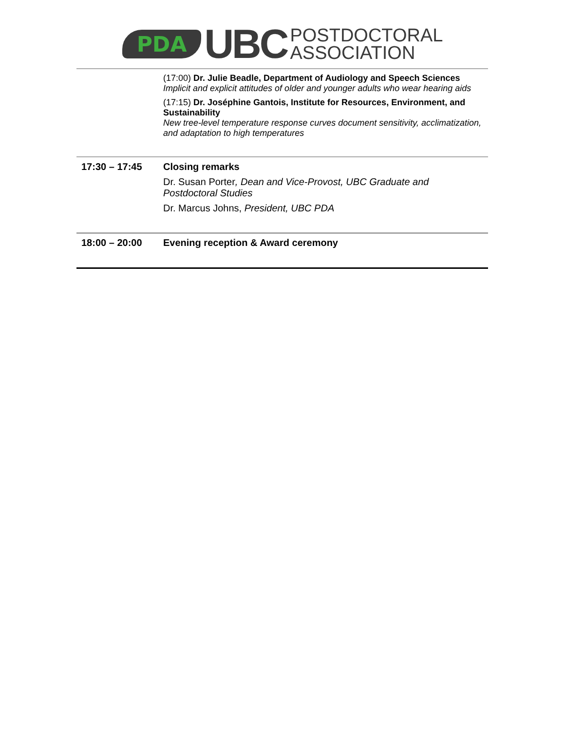PDA UBC POSTDOCTORAL
ASSOCIATION
| | (17:00) Dr. Julie Beadle, Department of Audiology and Speech Sciences Implicit and explicit attitudes of older and younger adults who wear hearing aids (17:15) Dr. Joséphine Gantois, Institute for Resources, Environment, and Sustainability New tree-level temperature response curves document sensitivity, acclimatization, and adaptation to high temperatures |
| 17:30 – 17:45 | Closing remarks Dr. Susan Porter , Dean and Vice-Provost, UBC Graduate and Postdoctoral Studies Dr. Marcus Johns, President, UBC PDA |
| 18:00 – 20:00 | Evening reception & Award ceremony |